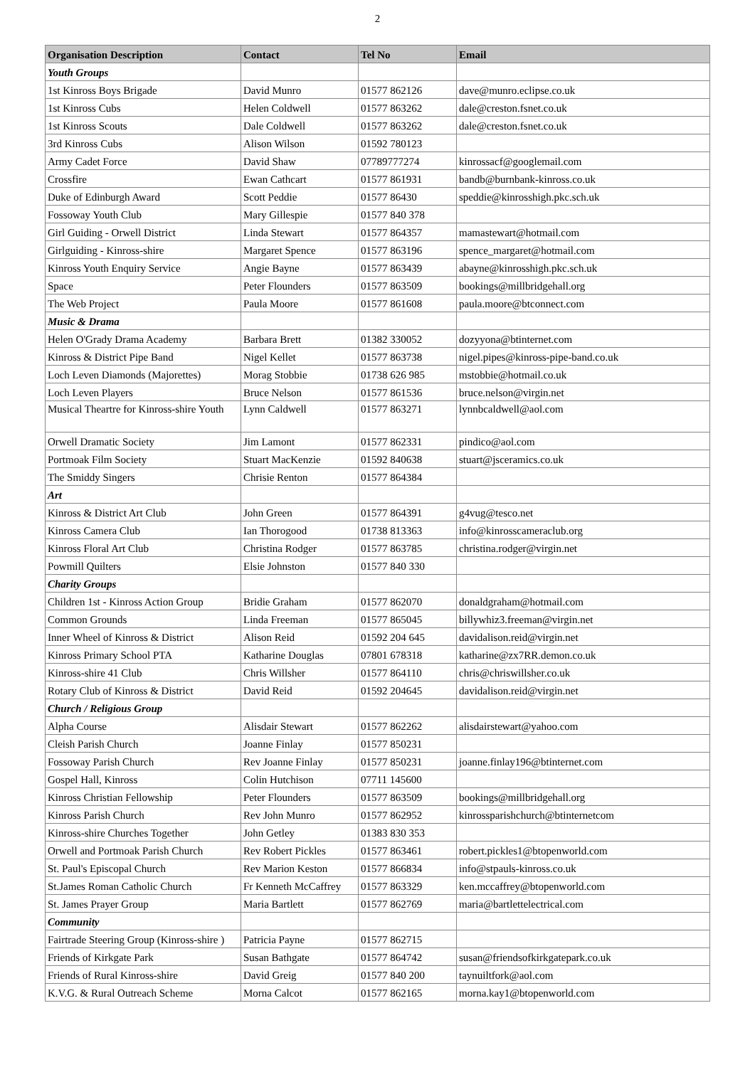2
| Organisation Description | Contact | Tel No | Email |
| --- | --- | --- | --- |
| Youth Groups | | | |
| 1st Kinross Boys Brigade | David Munro | 01577 862126 | dave@munro.eclipse.co.uk |
| 1st Kinross Cubs | Helen Coldwell | 01577 863262 | dale@creston.fsnet.co.uk |
| 1st Kinross Scouts | Dale Coldwell | 01577 863262 | dale@creston.fsnet.co.uk |
| 3rd Kinross Cubs | Alison Wilson | 01592 780123 | |
| Army Cadet Force | David Shaw | 07789777274 | kinrossacf@googlemail.com |
| Crossfire | Ewan Cathcart | 01577 861931 | bandb@burnbank-kinross.co.uk |
| Duke of Edinburgh Award | Scott Peddie | 01577 86430 | speddie@kinrosshigh.pkc.sch.uk |
| Fossoway Youth Club | Mary Gillespie | 01577 840 378 | |
| Girl Guiding - Orwell District | Linda Stewart | 01577 864357 | mamastewart@hotmail.com |
| Girlguiding - Kinross-shire | Margaret Spence | 01577 863196 | spence_margaret@hotmail.com |
| Kinross Youth Enquiry Service | Angie Bayne | 01577 863439 | abayne@kinrosshigh.pkc.sch.uk |
| Space | Peter Flounders | 01577 863509 | bookings@millbridgehall.org |
| The Web Project | Paula Moore | 01577 861608 | paula.moore@btconnect.com |
| Music & Drama | | | |
| Helen O'Grady Drama Academy | Barbara Brett | 01382 330052 | dozyyona@btinternet.com |
| Kinross & District Pipe Band | Nigel Kellet | 01577 863738 | nigel.pipes@kinross-pipe-band.co.uk |
| Loch Leven Diamonds (Majorettes) | Morag Stobbie | 01738 626 985 | mstobbie@hotmail.co.uk |
| Loch Leven Players | Bruce Nelson | 01577 861536 | bruce.nelson@virgin.net |
| Musical Theartre for Kinross-shire Youth | Lynn Caldwell | 01577 863271 | lynnbcaldwell@aol.com |
| Orwell Dramatic Society | Jim Lamont | 01577 862331 | pindico@aol.com |
| Portmoak Film Society | Stuart MacKenzie | 01592 840638 | stuart@jsceramics.co.uk |
| The Smiddy Singers | Chrisie Renton | 01577 864384 | |
| Art | | | |
| Kinross & District Art Club | John Green | 01577 864391 | g4vug@tesco.net |
| Kinross Camera Club | Ian Thorogood | 01738 813363 | info@kinrosscameraclub.org |
| Kinross Floral Art Club | Christina Rodger | 01577 863785 | christina.rodger@virgin.net |
| Powmill Quilters | Elsie Johnston | 01577 840 330 | |
| Charity Groups | | | |
| Children 1st - Kinross Action Group | Bridie Graham | 01577 862070 | donaldgraham@hotmail.com |
| Common Grounds | Linda Freeman | 01577 865045 | billywhiz3.freeman@virgin.net |
| Inner Wheel of Kinross & District | Alison Reid | 01592 204 645 | davidalison.reid@virgin.net |
| Kinross Primary School PTA | Katharine Douglas | 07801 678318 | katharine@zx7RR.demon.co.uk |
| Kinross-shire 41 Club | Chris Willsher | 01577 864110 | chris@chriswillsher.co.uk |
| Rotary Club of Kinross & District | David Reid | 01592 204645 | davidalison.reid@virgin.net |
| Church / Religious Group | | | |
| Alpha Course | Alisdair Stewart | 01577 862262 | alisdairstewart@yahoo.com |
| Cleish Parish Church | Joanne Finlay | 01577 850231 | |
| Fossoway Parish Church | Rev Joanne Finlay | 01577 850231 | joanne.finlay196@btinternet.com |
| Gospel Hall, Kinross | Colin Hutchison | 07711 145600 | |
| Kinross Christian Fellowship | Peter Flounders | 01577 863509 | bookings@millbridgehall.org |
| Kinross Parish Church | Rev John Munro | 01577 862952 | kinrossparishchurch@btinternetcom |
| Kinross-shire Churches Together | John Getley | 01383 830 353 | |
| Orwell and Portmoak Parish Church | Rev Robert Pickles | 01577 863461 | robert.pickles1@btopenworld.com |
| St. Paul's Episcopal Church | Rev Marion Keston | 01577 866834 | info@stpauls-kinross.co.uk |
| St.James Roman Catholic Church | Fr Kenneth McCaffrey | 01577 863329 | ken.mccaffrey@btopenworld.com |
| St. James Prayer Group | Maria Bartlett | 01577 862769 | maria@bartlettelectrical.com |
| Community | | | |
| Fairtrade Steering Group (Kinross-shire ) | Patricia Payne | 01577 862715 | |
| Friends of Kirkgate Park | Susan Bathgate | 01577 864742 | susan@friendsofkirkgatepark.co.uk |
| Friends of Rural Kinross-shire | David Greig | 01577 840 200 | taynuiltfork@aol.com |
| K.V.G. & Rural Outreach Scheme | Morna Calcot | 01577 862165 | morna.kay1@btopenworld.com |